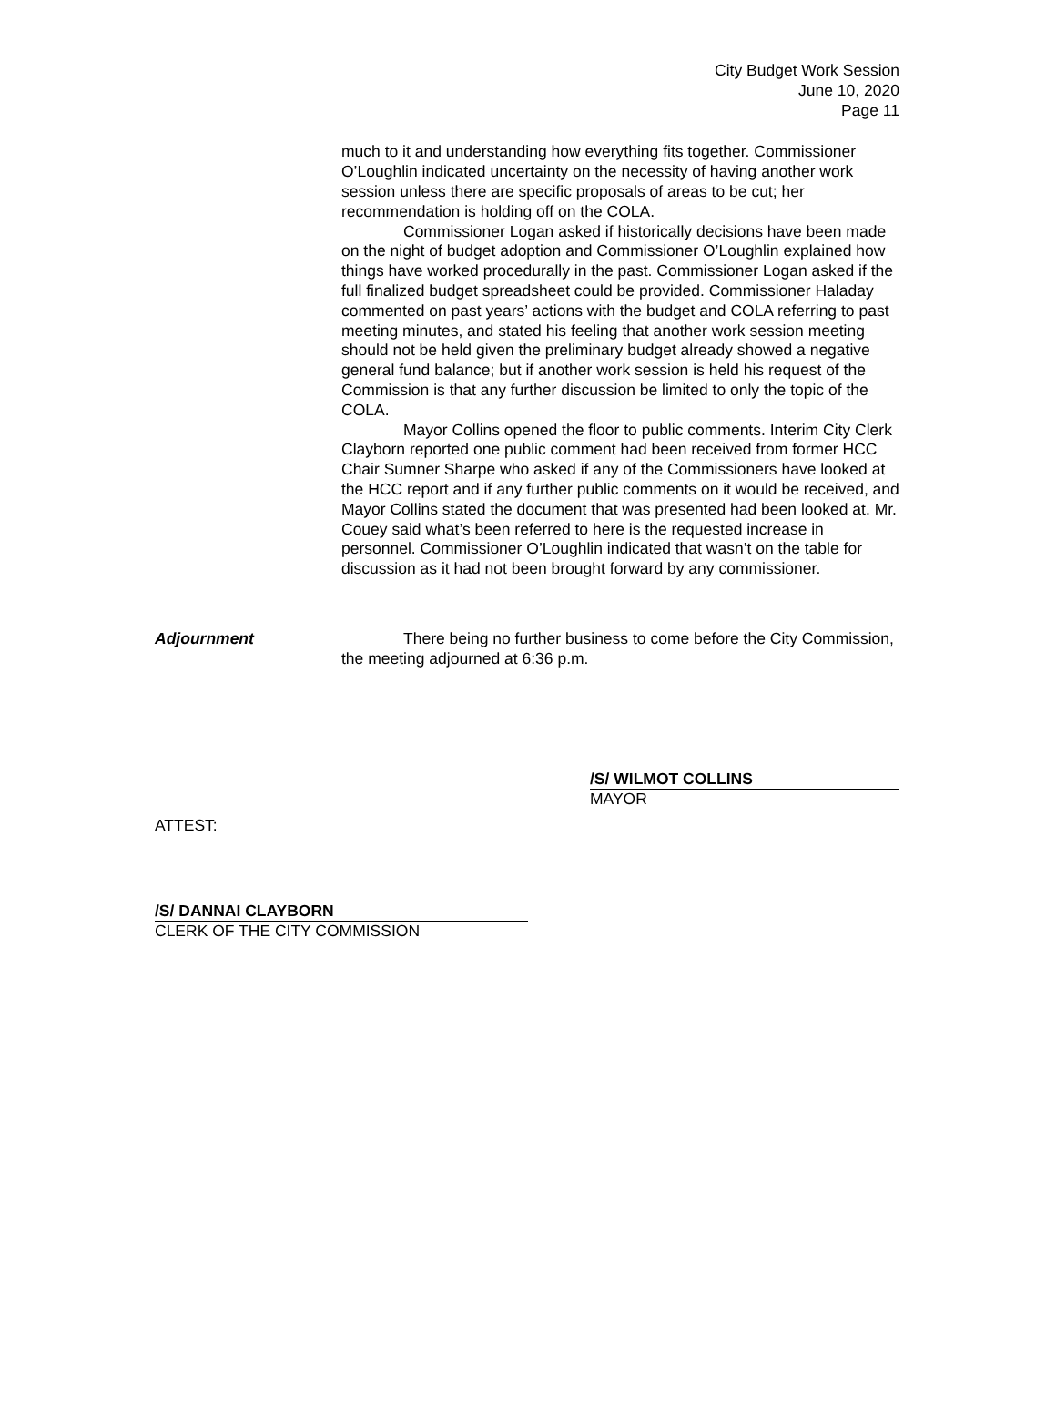City Budget Work Session
June 10, 2020
Page 11
much to it and understanding how everything fits together. Commissioner O’Loughlin indicated uncertainty on the necessity of having another work session unless there are specific proposals of areas to be cut; her recommendation is holding off on the COLA.
Commissioner Logan asked if historically decisions have been made on the night of budget adoption and Commissioner O’Loughlin explained how things have worked procedurally in the past. Commissioner Logan asked if the full finalized budget spreadsheet could be provided. Commissioner Haladay commented on past years’ actions with the budget and COLA referring to past meeting minutes, and stated his feeling that another work session meeting should not be held given the preliminary budget already showed a negative general fund balance; but if another work session is held his request of the Commission is that any further discussion be limited to only the topic of the COLA.
Mayor Collins opened the floor to public comments. Interim City Clerk Clayborn reported one public comment had been received from former HCC Chair Sumner Sharpe who asked if any of the Commissioners have looked at the HCC report and if any further public comments on it would be received, and Mayor Collins stated the document that was presented had been looked at. Mr. Couey said what’s been referred to here is the requested increase in personnel. Commissioner O’Loughlin indicated that wasn’t on the table for discussion as it had not been brought forward by any commissioner.
Adjournment There being no further business to come before the City Commission, the meeting adjourned at 6:36 p.m.
/S/ WILMOT COLLINS
MAYOR
ATTEST:
/S/ DANNAI CLAYBORN
CLERK OF THE CITY COMMISSION